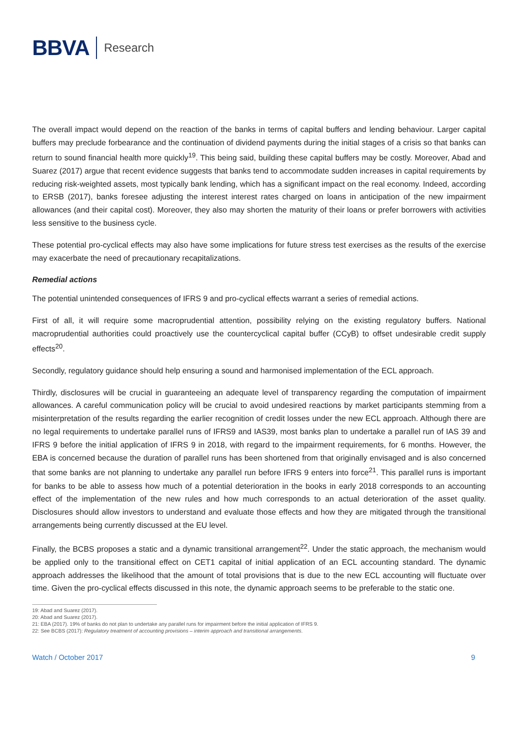BBVA Research
The overall impact would depend on the reaction of the banks in terms of capital buffers and lending behaviour. Larger capital buffers may preclude forbearance and the continuation of dividend payments during the initial stages of a crisis so that banks can return to sound financial health more quickly<sup>19</sup>. This being said, building these capital buffers may be costly. Moreover, Abad and Suarez (2017) argue that recent evidence suggests that banks tend to accommodate sudden increases in capital requirements by reducing risk-weighted assets, most typically bank lending, which has a significant impact on the real economy. Indeed, according to ERSB (2017), banks foresee adjusting the interest interest rates charged on loans in anticipation of the new impairment allowances (and their capital cost). Moreover, they also may shorten the maturity of their loans or prefer borrowers with activities less sensitive to the business cycle.
These potential pro-cyclical effects may also have some implications for future stress test exercises as the results of the exercise may exacerbate the need of precautionary recapitalizations.
Remedial actions
The potential unintended consequences of IFRS 9 and pro-cyclical effects warrant a series of remedial actions.
First of all, it will require some macroprudential attention, possibility relying on the existing regulatory buffers. National macroprudential authorities could proactively use the countercyclical capital buffer (CCyB) to offset undesirable credit supply effects<sup>20</sup>.
Secondly, regulatory guidance should help ensuring a sound and harmonised implementation of the ECL approach.
Thirdly, disclosures will be crucial in guaranteeing an adequate level of transparency regarding the computation of impairment allowances. A careful communication policy will be crucial to avoid undesired reactions by market participants stemming from a misinterpretation of the results regarding the earlier recognition of credit losses under the new ECL approach. Although there are no legal requirements to undertake parallel runs of IFRS9 and IAS39, most banks plan to undertake a parallel run of IAS 39 and IFRS 9 before the initial application of IFRS 9 in 2018, with regard to the impairment requirements, for 6 months. However, the EBA is concerned because the duration of parallel runs has been shortened from that originally envisaged and is also concerned that some banks are not planning to undertake any parallel run before IFRS 9 enters into force<sup>21</sup>. This parallel runs is important for banks to be able to assess how much of a potential deterioration in the books in early 2018 corresponds to an accounting effect of the implementation of the new rules and how much corresponds to an actual deterioration of the asset quality. Disclosures should allow investors to understand and evaluate those effects and how they are mitigated through the transitional arrangements being currently discussed at the EU level.
Finally, the BCBS proposes a static and a dynamic transitional arrangement<sup>22</sup>. Under the static approach, the mechanism would be applied only to the transitional effect on CET1 capital of initial application of an ECL accounting standard. The dynamic approach addresses the likelihood that the amount of total provisions that is due to the new ECL accounting will fluctuate over time. Given the pro-cyclical effects discussed in this note, the dynamic approach seems to be preferable to the static one.
19: Abad and Suarez (2017).
20: Abad and Suarez (2017).
21: EBA (2017). 19% of banks do not plan to undertake any parallel runs for impairment before the initial application of IFRS 9.
22: See BCBS (2017): Regulatory treatment of accounting provisions – interim approach and transitional arrangements.
Watch / October 2017 9